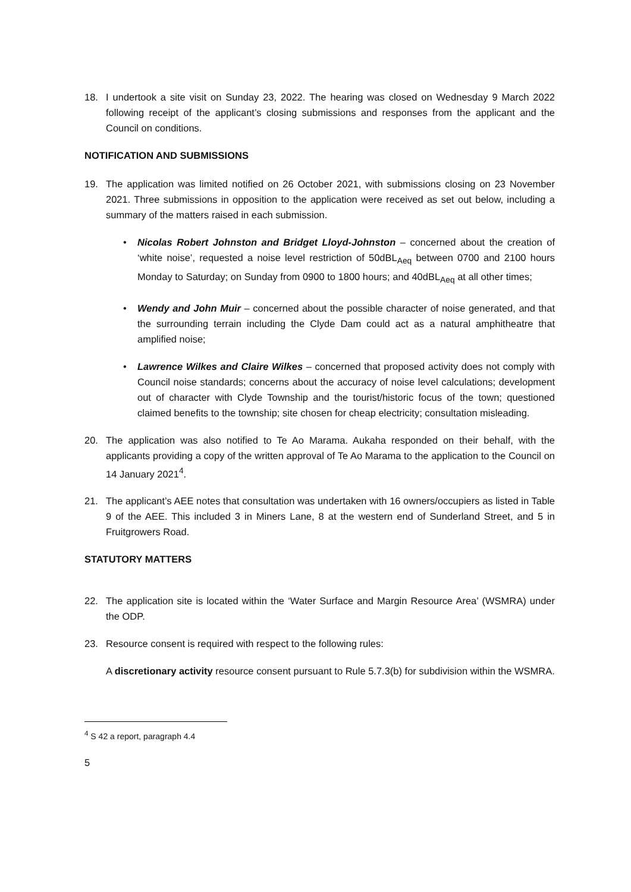18. I undertook a site visit on Sunday 23, 2022. The hearing was closed on Wednesday 9 March 2022 following receipt of the applicant’s closing submissions and responses from the applicant and the Council on conditions.
NOTIFICATION AND SUBMISSIONS
19. The application was limited notified on 26 October 2021, with submissions closing on 23 November 2021. Three submissions in opposition to the application were received as set out below, including a summary of the matters raised in each submission.
• Nicolas Robert Johnston and Bridget Lloyd-Johnston – concerned about the creation of ‘white noise’, requested a noise level restriction of 50dBL<sub>Aeq</sub> between 0700 and 2100 hours Monday to Saturday; on Sunday from 0900 to 1800 hours; and 40dBL<sub>Aeq</sub> at all other times;
• Wendy and John Muir – concerned about the possible character of noise generated, and that the surrounding terrain including the Clyde Dam could act as a natural amphitheatre that amplified noise;
• Lawrence Wilkes and Claire Wilkes – concerned that proposed activity does not comply with Council noise standards; concerns about the accuracy of noise level calculations; development out of character with Clyde Township and the tourist/historic focus of the town; questioned claimed benefits to the township; site chosen for cheap electricity; consultation misleading.
20. The application was also notified to Te Ao Marama. Aukaha responded on their behalf, with the applicants providing a copy of the written approval of Te Ao Marama to the application to the Council on 14 January 2021<sup>4</sup>.
21. The applicant’s AEE notes that consultation was undertaken with 16 owners/occupiers as listed in Table 9 of the AEE. This included 3 in Miners Lane, 8 at the western end of Sunderland Street, and 5 in Fruitgrowers Road.
STATUTORY MATTERS
22. The application site is located within the ‘Water Surface and Margin Resource Area’ (WSMRA) under the ODP.
23. Resource consent is required with respect to the following rules:
A discretionary activity resource consent pursuant to Rule 5.7.3(b) for subdivision within the WSMRA.
<sup>4</sup> S 42 a report, paragraph 4.4
5